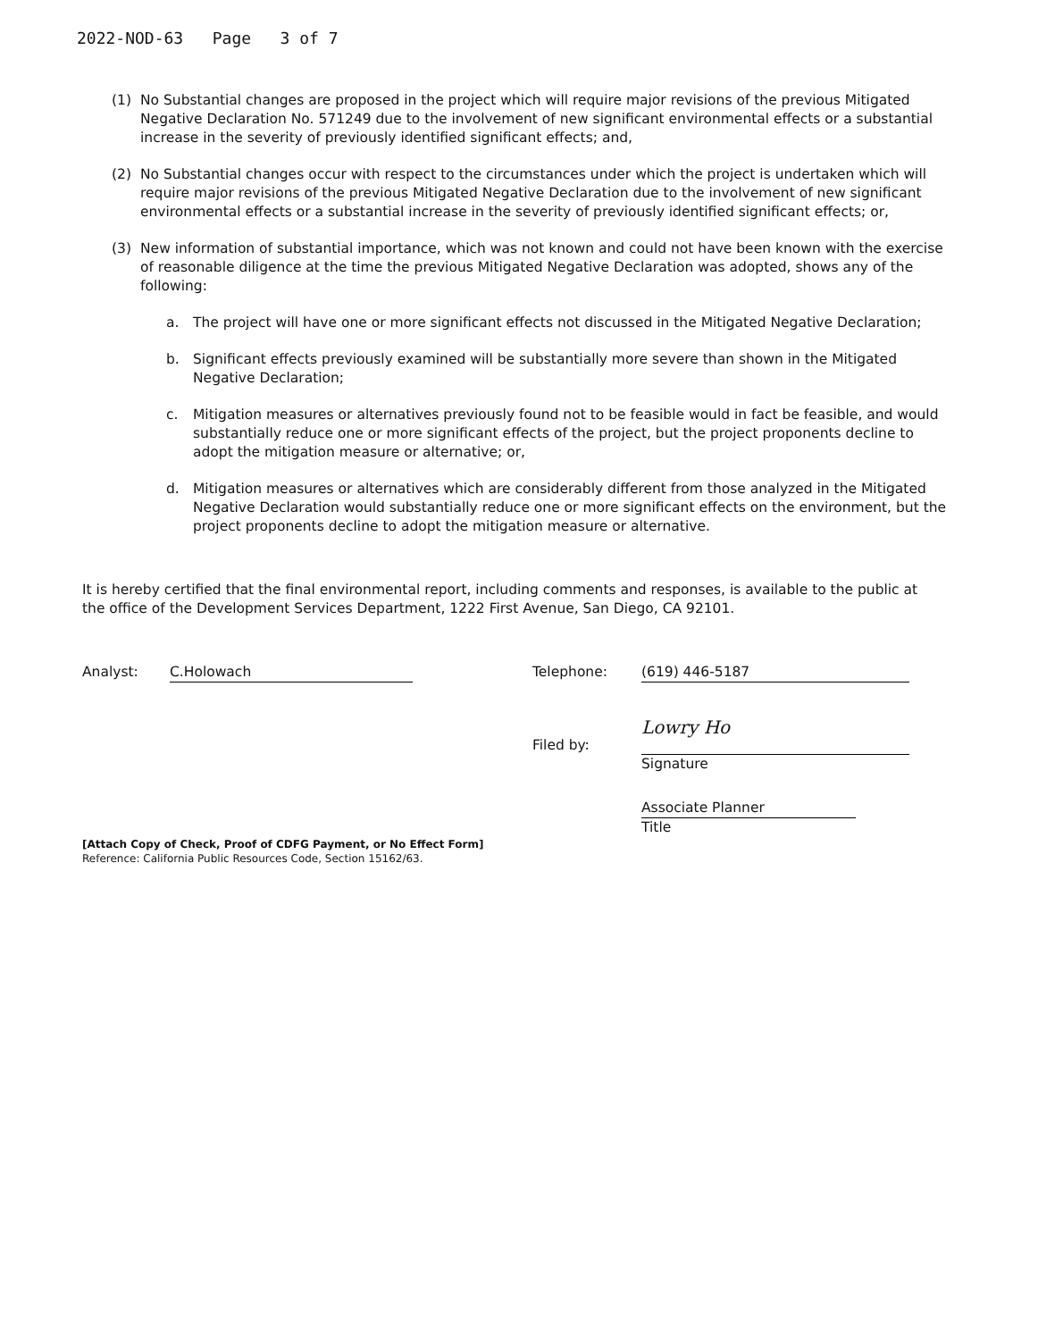2022-NOD-63 Page 3 of 7
(1) No Substantial changes are proposed in the project which will require major revisions of the previous Mitigated Negative Declaration No. 571249 due to the involvement of new significant environmental effects or a substantial increase in the severity of previously identified significant effects; and,
(2) No Substantial changes occur with respect to the circumstances under which the project is undertaken which will require major revisions of the previous Mitigated Negative Declaration due to the involvement of new significant environmental effects or a substantial increase in the severity of previously identified significant effects; or,
(3) New information of substantial importance, which was not known and could not have been known with the exercise of reasonable diligence at the time the previous Mitigated Negative Declaration was adopted, shows any of the following:
a. The project will have one or more significant effects not discussed in the Mitigated Negative Declaration;
b. Significant effects previously examined will be substantially more severe than shown in the Mitigated Negative Declaration;
c. Mitigation measures or alternatives previously found not to be feasible would in fact be feasible, and would substantially reduce one or more significant effects of the project, but the project proponents decline to adopt the mitigation measure or alternative; or,
d. Mitigation measures or alternatives which are considerably different from those analyzed in the Mitigated Negative Declaration would substantially reduce one or more significant effects on the environment, but the project proponents decline to adopt the mitigation measure or alternative.
It is hereby certified that the final environmental report, including comments and responses, is available to the public at the office of the Development Services Department, 1222 First Avenue, San Diego, CA 92101.
Analyst: C.Holowach Telephone: (619) 446-5187
Filed by:
Lowry Ho
Signature
Associate Planner
Title
[Attach Copy of Check, Proof of CDFG Payment, or No Effect Form]
Reference: California Public Resources Code, Section 15162/63.